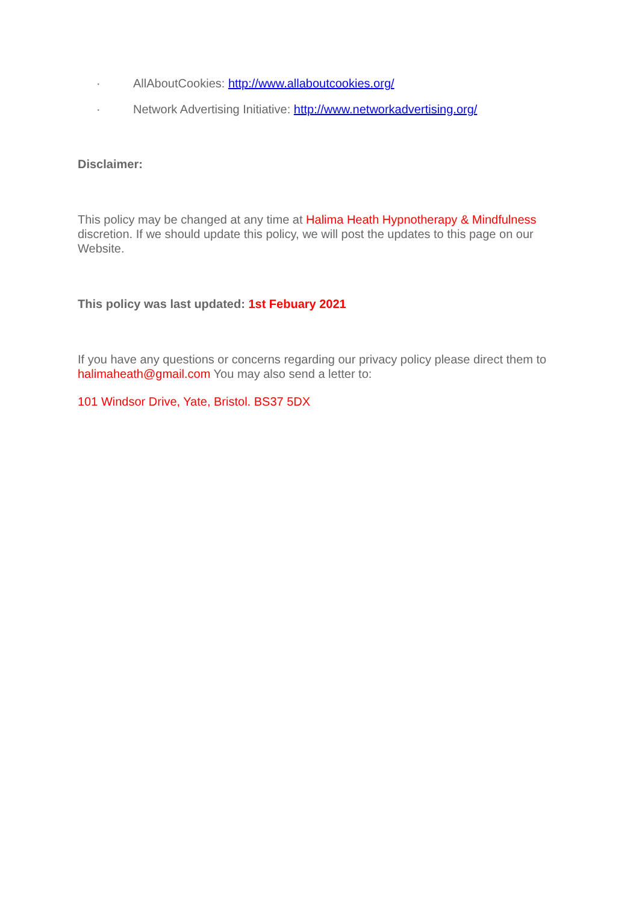· AllAboutCookies: http://www.allaboutcookies.org/
· Network Advertising Initiative: http://www.networkadvertising.org/
Disclaimer:
This policy may be changed at any time at Halima Heath Hypnotherapy & Mindfulness discretion. If we should update this policy, we will post the updates to this page on our Website.
This policy was last updated: 1st Febuary 2021
If you have any questions or concerns regarding our privacy policy please direct them to halimaheath@gmail.com You may also send a letter to:
101 Windsor Drive, Yate, Bristol. BS37 5DX